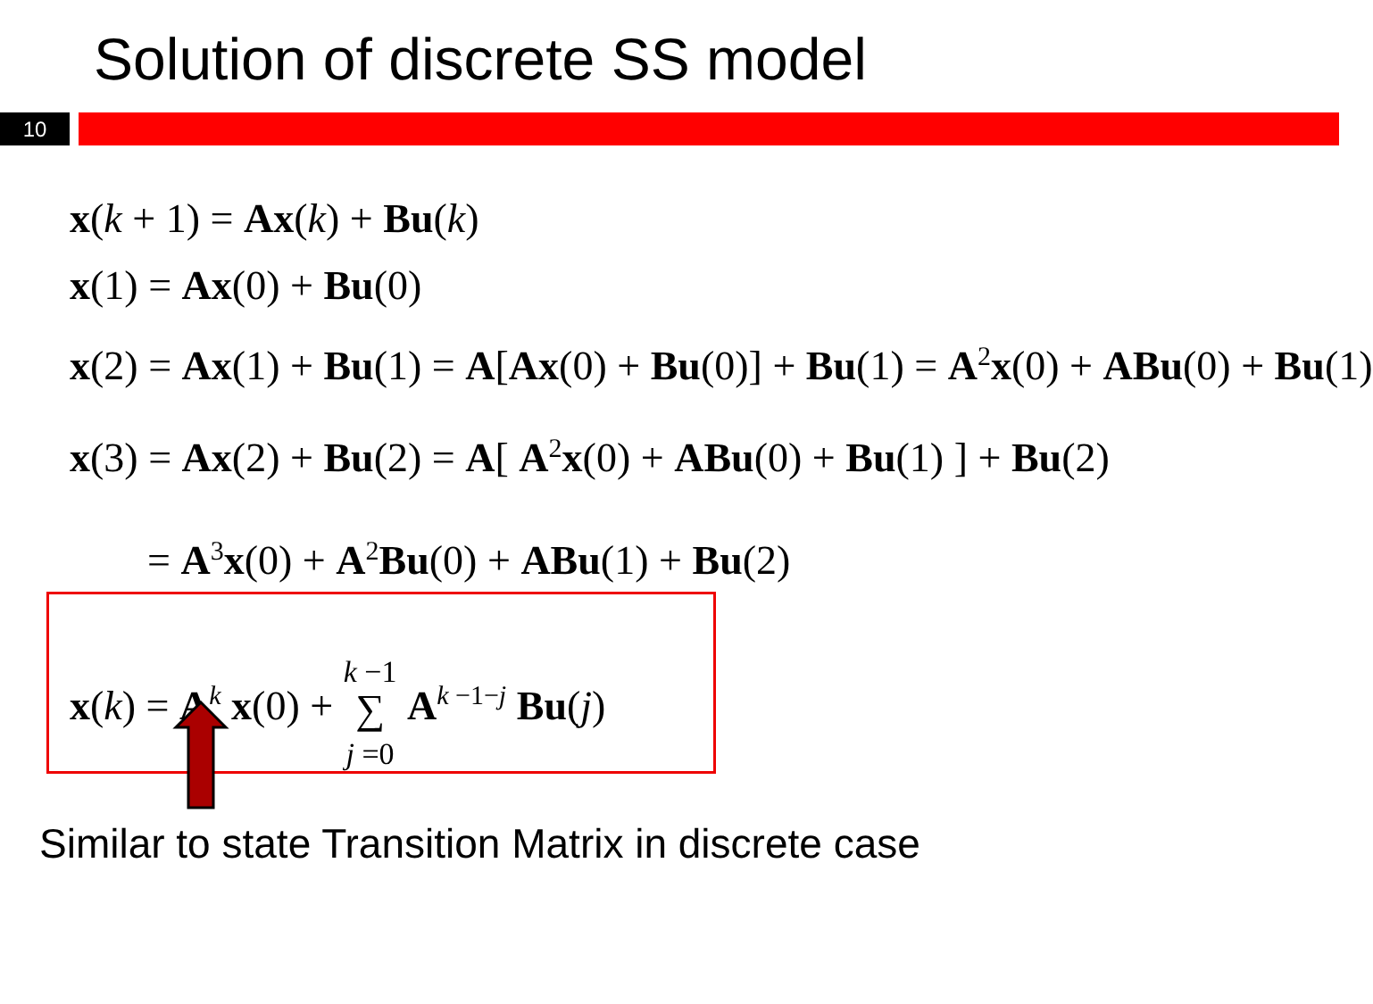Solution of discrete SS model
10
x(k + 1) = Ax(k) + Bu(k)
x(1) = Ax(0) + Bu(0)
x(2) = Ax(1) + Bu(1) = A[Ax(0) + Bu(0)] + Bu(1) = A<sup>2</sup>x(0) + ABu(0) + Bu(1)
x(3) = Ax(2) + Bu(2) = A[ A<sup>2</sup>x(0) + ABu(0) + Bu(1) ] + Bu(2)
= A<sup>3</sup>x(0) + A<sup>2</sup>Bu(0) + ABu(1) + Bu(2)
x(k) = A<sup>k</sup> x(0) + k −1
∑
j =0 A<sup>k −1−j</sup> Bu(j)
Similar to state Transition Matrix in discrete case